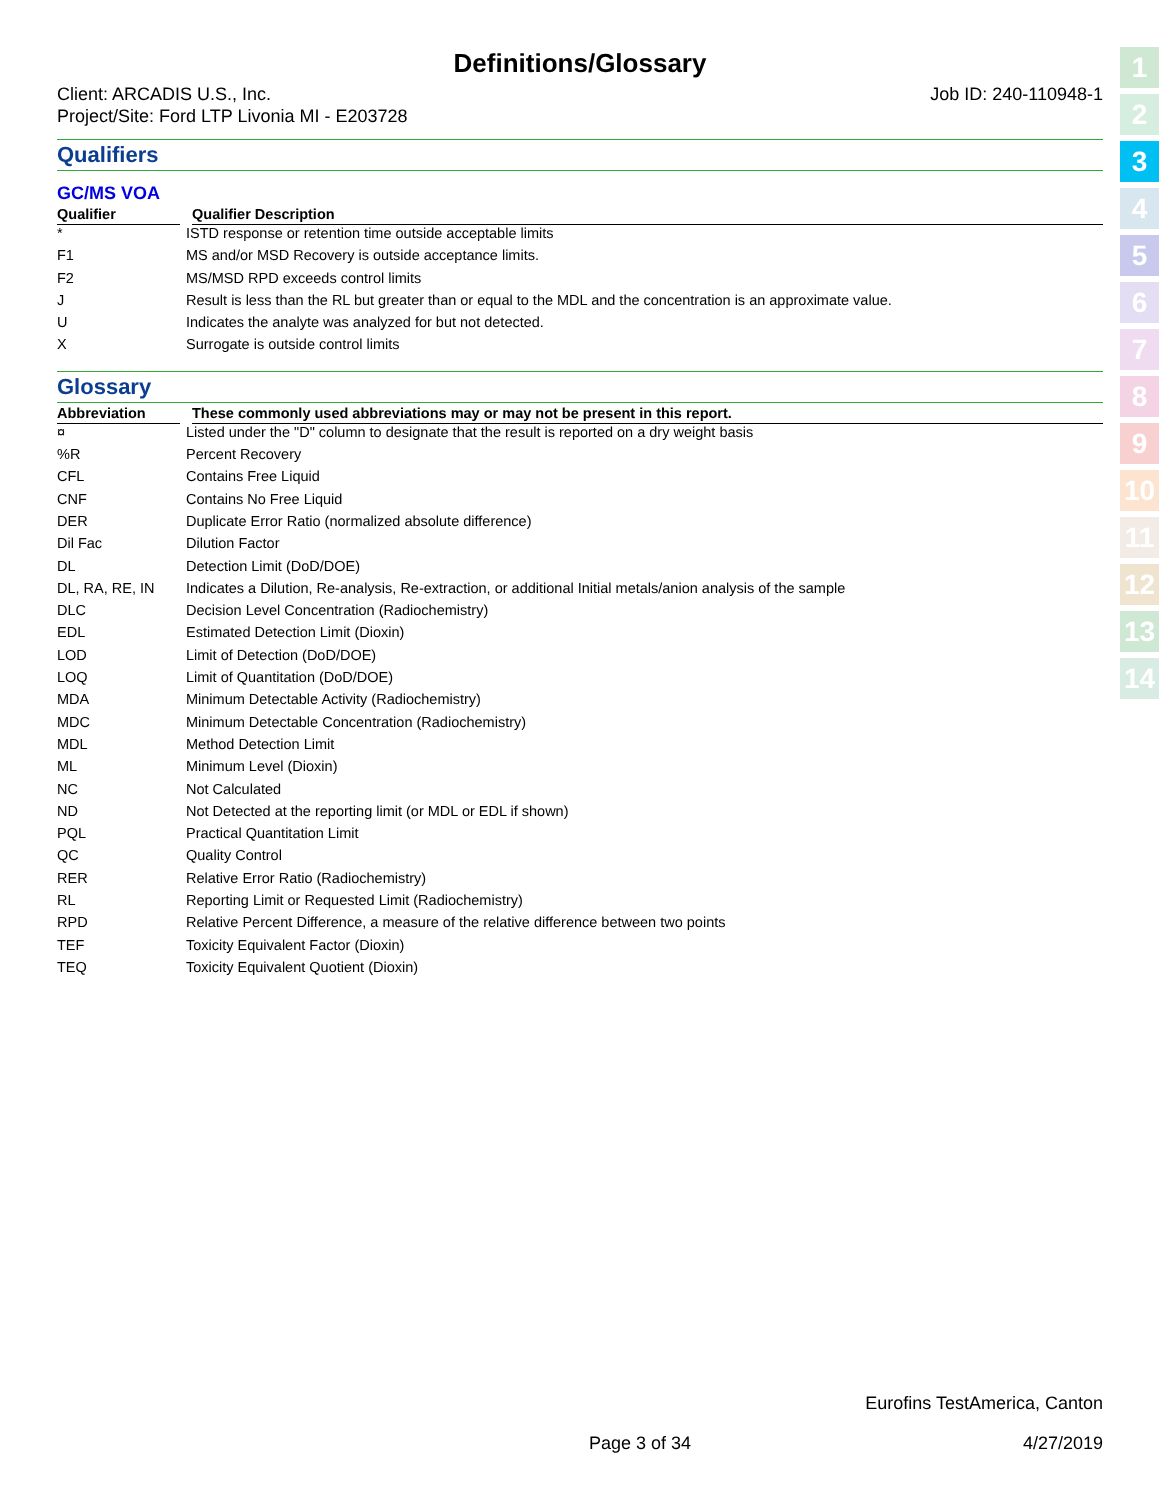Definitions/Glossary
Client: ARCADIS U.S., Inc.
Project/Site: Ford LTP Livonia MI - E203728 Job ID: 240-110948-1
Qualifiers
GC/MS VOA
| Qualifier | Qualifier Description |
| --- | --- |
| * | ISTD response or retention time outside acceptable limits |
| F1 | MS and/or MSD Recovery is outside acceptance limits. |
| F2 | MS/MSD RPD exceeds control limits |
| J | Result is less than the RL but greater than or equal to the MDL and the concentration is an approximate value. |
| U | Indicates the analyte was analyzed for but not detected. |
| X | Surrogate is outside control limits |
Glossary
| Abbreviation | These commonly used abbreviations may or may not be present in this report. |
| --- | --- |
| ¤ | Listed under the "D" column to designate that the result is reported on a dry weight basis |
| %R | Percent Recovery |
| CFL | Contains Free Liquid |
| CNF | Contains No Free Liquid |
| DER | Duplicate Error Ratio (normalized absolute difference) |
| Dil Fac | Dilution Factor |
| DL | Detection Limit (DoD/DOE) |
| DL, RA, RE, IN | Indicates a Dilution, Re-analysis, Re-extraction, or additional Initial metals/anion analysis of the sample |
| DLC | Decision Level Concentration (Radiochemistry) |
| EDL | Estimated Detection Limit (Dioxin) |
| LOD | Limit of Detection (DoD/DOE) |
| LOQ | Limit of Quantitation (DoD/DOE) |
| MDA | Minimum Detectable Activity (Radiochemistry) |
| MDC | Minimum Detectable Concentration (Radiochemistry) |
| MDL | Method Detection Limit |
| ML | Minimum Level (Dioxin) |
| NC | Not Calculated |
| ND | Not Detected at the reporting limit (or MDL or EDL if shown) |
| PQL | Practical Quantitation Limit |
| QC | Quality Control |
| RER | Relative Error Ratio (Radiochemistry) |
| RL | Reporting Limit or Requested Limit (Radiochemistry) |
| RPD | Relative Percent Difference, a measure of the relative difference between two points |
| TEF | Toxicity Equivalent Factor (Dioxin) |
| TEQ | Toxicity Equivalent Quotient (Dioxin) |
1
2
3
4
5
6
7
8
9
10
11
12
13
14
Eurofins TestAmerica, Canton
Page 3 of 34 4/27/2019